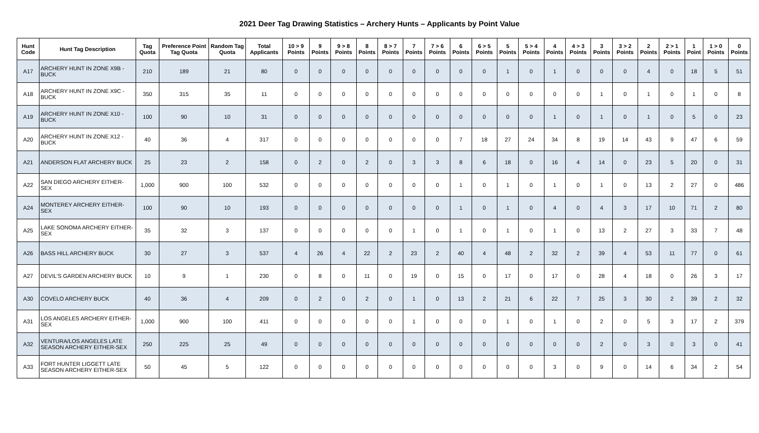2021 Deer Tag Drawing Statistics – Archery Hunts – Applicants by Point Value
| Hunt Code | Hunt Tag Description | Tag Quota | Preference Point Tag Quota | Random Tag Quota | Total Applicants | 10 > 9 Points | 9 Points | 9 > 8 Points | 8 Points | 8 > 7 Points | 7 Points | 7 > 6 Points | 6 Points | 6 > 5 Points | 5 Points | 5 > 4 Points | 4 Points | 4 > 3 Points | 3 Points | 3 > 2 Points | 2 Points | 2 > 1 Points | 1 Point | 1 > 0 Points | 0 Points |
| --- | --- | --- | --- | --- | --- | --- | --- | --- | --- | --- | --- | --- | --- | --- | --- | --- | --- | --- | --- | --- | --- | --- | --- | --- | --- |
| A17 | ARCHERY HUNT IN ZONE X9B - BUCK | 210 | 189 | 21 | 80 | 0 | 0 | 0 | 0 | 0 | 0 | 0 | 0 | 0 | 1 | 0 | 1 | 0 | 0 | 0 | 4 | 0 | 18 | 5 | 51 |
| A18 | ARCHERY HUNT IN ZONE X9C - BUCK | 350 | 315 | 35 | 11 | 0 | 0 | 0 | 0 | 0 | 0 | 0 | 0 | 0 | 0 | 0 | 0 | 0 | 1 | 0 | 1 | 0 | 1 | 0 | 8 |
| A19 | ARCHERY HUNT IN ZONE X10 - BUCK | 100 | 90 | 10 | 31 | 0 | 0 | 0 | 0 | 0 | 0 | 0 | 0 | 0 | 0 | 0 | 1 | 0 | 1 | 0 | 1 | 0 | 5 | 0 | 23 |
| A20 | ARCHERY HUNT IN ZONE X12 - BUCK | 40 | 36 | 4 | 317 | 0 | 0 | 0 | 0 | 0 | 0 | 0 | 7 | 18 | 27 | 24 | 34 | 8 | 19 | 14 | 43 | 9 | 47 | 6 | 59 |
| A21 | ANDERSON FLAT ARCHERY BUCK | 25 | 23 | 2 | 158 | 0 | 2 | 0 | 2 | 0 | 3 | 3 | 8 | 6 | 18 | 0 | 16 | 4 | 14 | 0 | 23 | 5 | 20 | 0 | 31 |
| A22 | SAN DIEGO ARCHERY EITHER-SEX | 1,000 | 900 | 100 | 532 | 0 | 0 | 0 | 0 | 0 | 0 | 0 | 1 | 0 | 1 | 0 | 1 | 0 | 1 | 0 | 13 | 2 | 27 | 0 | 486 |
| A24 | MONTEREY ARCHERY EITHER-SEX | 100 | 90 | 10 | 193 | 0 | 0 | 0 | 0 | 0 | 0 | 0 | 1 | 0 | 1 | 0 | 4 | 0 | 4 | 3 | 17 | 10 | 71 | 2 | 80 |
| A25 | LAKE SONOMA ARCHERY EITHER-SEX | 35 | 32 | 3 | 137 | 0 | 0 | 0 | 0 | 0 | 1 | 0 | 1 | 0 | 1 | 0 | 1 | 0 | 13 | 2 | 27 | 3 | 33 | 7 | 48 |
| A26 | BASS HILL ARCHERY BUCK | 30 | 27 | 3 | 537 | 4 | 26 | 4 | 22 | 2 | 23 | 2 | 40 | 4 | 48 | 2 | 32 | 2 | 39 | 4 | 53 | 11 | 77 | 0 | 61 |
| A27 | DEVIL'S GARDEN ARCHERY BUCK | 10 | 9 | 1 | 230 | 0 | 8 | 0 | 11 | 0 | 19 | 0 | 15 | 0 | 17 | 0 | 17 | 0 | 28 | 4 | 18 | 0 | 26 | 3 | 17 |
| A30 | COVELO ARCHERY BUCK | 40 | 36 | 4 | 209 | 0 | 2 | 0 | 2 | 0 | 1 | 0 | 13 | 2 | 21 | 6 | 22 | 7 | 25 | 3 | 30 | 2 | 39 | 2 | 32 |
| A31 | LOS ANGELES ARCHERY EITHER-SEX | 1,000 | 900 | 100 | 411 | 0 | 0 | 0 | 0 | 0 | 1 | 0 | 0 | 0 | 1 | 0 | 1 | 0 | 2 | 0 | 5 | 3 | 17 | 2 | 379 |
| A32 | VENTURA/LOS ANGELES LATE SEASON ARCHERY EITHER-SEX | 250 | 225 | 25 | 49 | 0 | 0 | 0 | 0 | 0 | 0 | 0 | 0 | 0 | 0 | 0 | 0 | 0 | 2 | 0 | 3 | 0 | 3 | 0 | 41 |
| A33 | FORT HUNTER LIGGETT LATE SEASON ARCHERY EITHER-SEX | 50 | 45 | 5 | 122 | 0 | 0 | 0 | 0 | 0 | 0 | 0 | 0 | 0 | 0 | 0 | 3 | 0 | 9 | 0 | 14 | 6 | 34 | 2 | 54 |